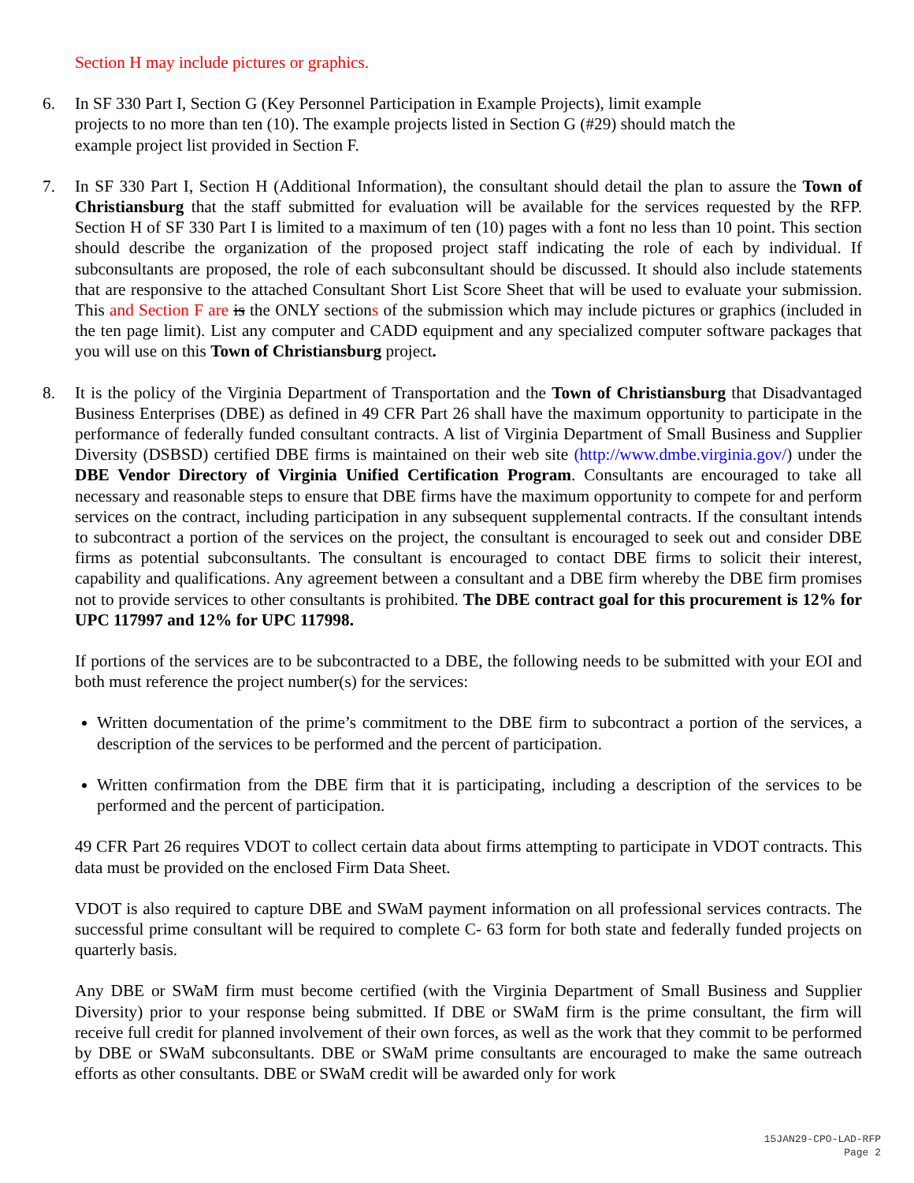Section H may include pictures or graphics.
6. In SF 330 Part I, Section G (Key Personnel Participation in Example Projects), limit example projects to no more than ten (10). The example projects listed in Section G (#29) should match the example project list provided in Section F.
7. In SF 330 Part I, Section H (Additional Information), the consultant should detail the plan to assure the Town of Christiansburg that the staff submitted for evaluation will be available for the services requested by the RFP. Section H of SF 330 Part I is limited to a maximum of ten (10) pages with a font no less than 10 point. This section should describe the organization of the proposed project staff indicating the role of each by individual. If subconsultants are proposed, the role of each subconsultant should be discussed. It should also include statements that are responsive to the attached Consultant Short List Score Sheet that will be used to evaluate your submission. This and Section F are is the ONLY sections of the submission which may include pictures or graphics (included in the ten page limit). List any computer and CADD equipment and any specialized computer software packages that you will use on this Town of Christiansburg project.
8. It is the policy of the Virginia Department of Transportation and the Town of Christiansburg that Disadvantaged Business Enterprises (DBE) as defined in 49 CFR Part 26 shall have the maximum opportunity to participate in the performance of federally funded consultant contracts. A list of Virginia Department of Small Business and Supplier Diversity (DSBSD) certified DBE firms is maintained on their web site (http://www.dmbe.virginia.gov/) under the DBE Vendor Directory of Virginia Unified Certification Program. Consultants are encouraged to take all necessary and reasonable steps to ensure that DBE firms have the maximum opportunity to compete for and perform services on the contract, including participation in any subsequent supplemental contracts. If the consultant intends to subcontract a portion of the services on the project, the consultant is encouraged to seek out and consider DBE firms as potential subconsultants. The consultant is encouraged to contact DBE firms to solicit their interest, capability and qualifications. Any agreement between a consultant and a DBE firm whereby the DBE firm promises not to provide services to other consultants is prohibited. The DBE contract goal for this procurement is 12% for UPC 117997 and 12% for UPC 117998.
If portions of the services are to be subcontracted to a DBE, the following needs to be submitted with your EOI and both must reference the project number(s) for the services:
Written documentation of the prime’s commitment to the DBE firm to subcontract a portion of the services, a description of the services to be performed and the percent of participation.
Written confirmation from the DBE firm that it is participating, including a description of the services to be performed and the percent of participation.
49 CFR Part 26 requires VDOT to collect certain data about firms attempting to participate in VDOT contracts. This data must be provided on the enclosed Firm Data Sheet.
VDOT is also required to capture DBE and SWaM payment information on all professional services contracts. The successful prime consultant will be required to complete C- 63 form for both state and federally funded projects on quarterly basis.
Any DBE or SWaM firm must become certified (with the Virginia Department of Small Business and Supplier Diversity) prior to your response being submitted. If DBE or SWaM firm is the prime consultant, the firm will receive full credit for planned involvement of their own forces, as well as the work that they commit to be performed by DBE or SWaM subconsultants. DBE or SWaM prime consultants are encouraged to make the same outreach efforts as other consultants. DBE or SWaM credit will be awarded only for work
15JAN29-CPO-LAD-RFP
Page 2